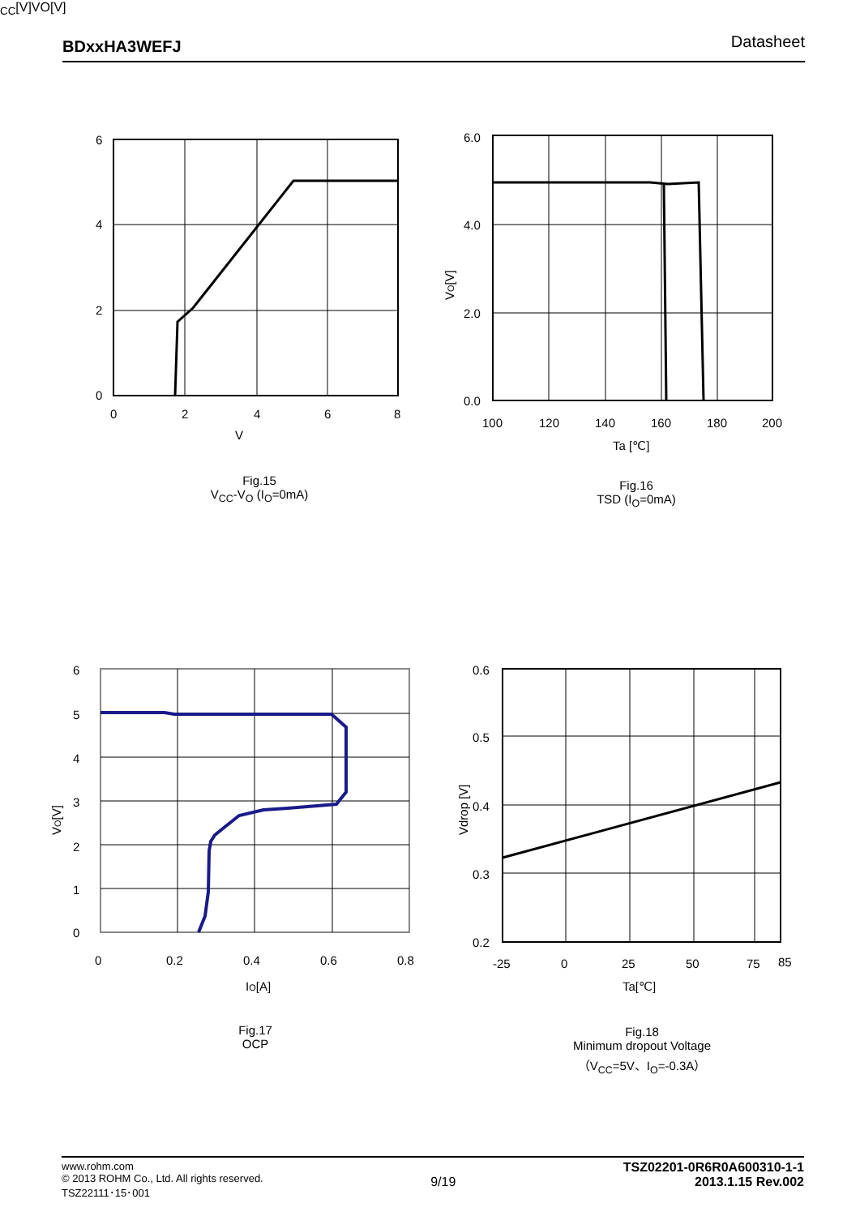BDxxHA3WEFJ Datasheet
6
4
2
0
0
2
4
6
8
VCC[V]
VO[V]
Fig.15
V<sub>CC</sub>-V<sub>O</sub> (I<sub>O</sub>=0mA)
6.0
4.0
2.0
0.0
100
120
140
160
180
200
Ta [℃]
VO[V]
Fig.16
TSD (I<sub>O</sub>=0mA)
6
5
4
3
2
1
0
0
0.2
0.4
0.6
0.8
IO[A]
VO[V]
Fig.17
OCP
0.6
0.5
0.4
0.3
0.2
-25
0
25
50
75
85
Ta[℃]
Vdrop [V]
Fig.18
Minimum dropout Voltage
（V<sub>CC</sub>=5V、I<sub>O</sub>=-0.3A）
www.rohm.com
© 2013 ROHM Co., Ltd. All rights reserved.
TSZ22111･15･001
9/19
TSZ02201-0R6R0A600310-1-1
2013.1.15 Rev.002